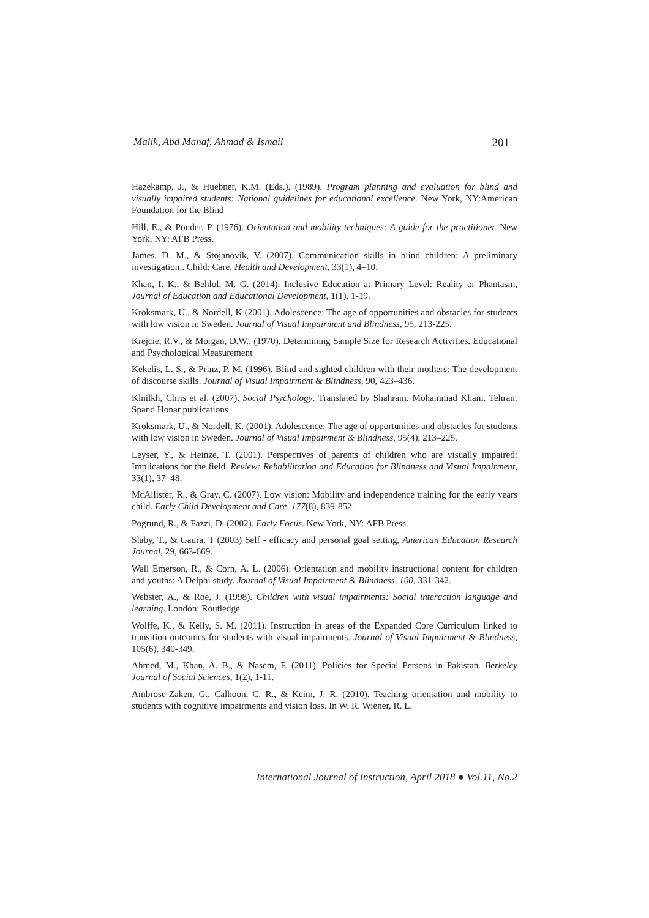Malik, Abd Manaf, Ahmad & Ismail 201
Hazekamp, J., & Huebner, K.M. (Eds.). (1989). Program planning and evaluation for blind and visually impaired students: National guidelines for educational excellence. New York, NY:American Foundation for the Blind
Hill, E., & Ponder, P. (1976). Orientation and mobility techniques: A guide for the practitioner. New York, NY: AFB Press.
James, D. M., & Stojanovik, V. (2007). Communication skills in blind children: A preliminary investigation.. Child: Care. Health and Development, 33(1), 4–10.
Khan, I. K., & Behlol, M. G. (2014). Inclusive Education at Primary Level: Reality or Phantasm, Journal of Education and Educational Development, 1(1), 1-19.
Kroksmark, U., & Nordell, K (2001). Adolescence: The age of opportunities and obstacles for students with low vision in Sweden. Journal of Visual Impairment and Blindness, 95, 213-225.
Krejcie, R.V., & Morgan, D.W., (1970). Determining Sample Size for Research Activities. Educational and Psychological Measurement
Kekelis, L. S., & Prinz, P. M. (1996). Blind and sighted children with their mothers: The development of discourse skills. Journal of Visual Impairment & Blindness, 90, 423–436.
Klnilkh, Chris et al. (2007). Social Psychology. Translated by Shahram. Mohammad Khani. Tehran: Spand Honar publications
Kroksmark, U., & Nordell, K. (2001). Adolescence: The age of opportunities and obstacles for students with low vision in Sweden. Journal of Visual Impairment & Blindness, 95(4), 213–225.
Leyser, Y., & Heinze, T. (2001). Perspectives of parents of children who are visually impaired: Implications for the field. Review: Rehabilitation and Education for Blindness and Visual Impairment, 33(1), 37–48.
McAllister, R., & Gray, C. (2007). Low vision: Mobility and independence training for the early years child. Early Child Development and Care, 177(8), 839-852.
Pogrund, R., & Fazzi, D. (2002). Early Focus. New York, NY: AFB Press.
Slaby, T., & Gaura, T (2003) Self - efficacy and personal goal setting, American Education Research Journal, 29, 663-669.
Wall Emerson, R., & Corn, A. L. (2006). Orientation and mobility instructional content for children and youths: A Delphi study. Journal of Visual Impairment & Blindness, 100, 331-342.
Webster, A., & Roe, J. (1998). Children with visual impairments: Social interaction language and learning. London: Routledge.
Wolffe, K., & Kelly, S. M. (2011). Instruction in areas of the Expanded Core Curriculum linked to transition outcomes for students with visual impairments. Journal of Visual Impairment & Blindness, 105(6), 340-349.
Ahmed, M., Khan, A. B., & Nasem, F. (2011). Policies for Special Persons in Pakistan. Berkeley Journal of Social Sciences, 1(2), 1-11.
Ambrose-Zaken, G., Calhoon, C. R., & Keim, J. R. (2010). Teaching orientation and mobility to students with cognitive impairments and vision loss. In W. R. Wiener, R. L.
International Journal of Instruction, April 2018 ● Vol.11, No.2